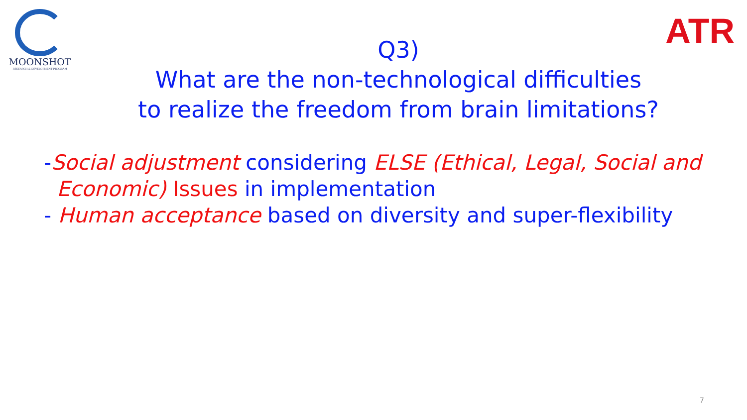MOONSHOT
RESEARCH & DEVELOPMENT PROGRAM
ATR
Q3)
What are the non-technological difficulties
to realize the freedom from brain limitations?
-Social adjustment considering ELSE (Ethical, Legal, Social and
Economic) Issues in implementation
- Human acceptance based on diversity and super-flexibility
7